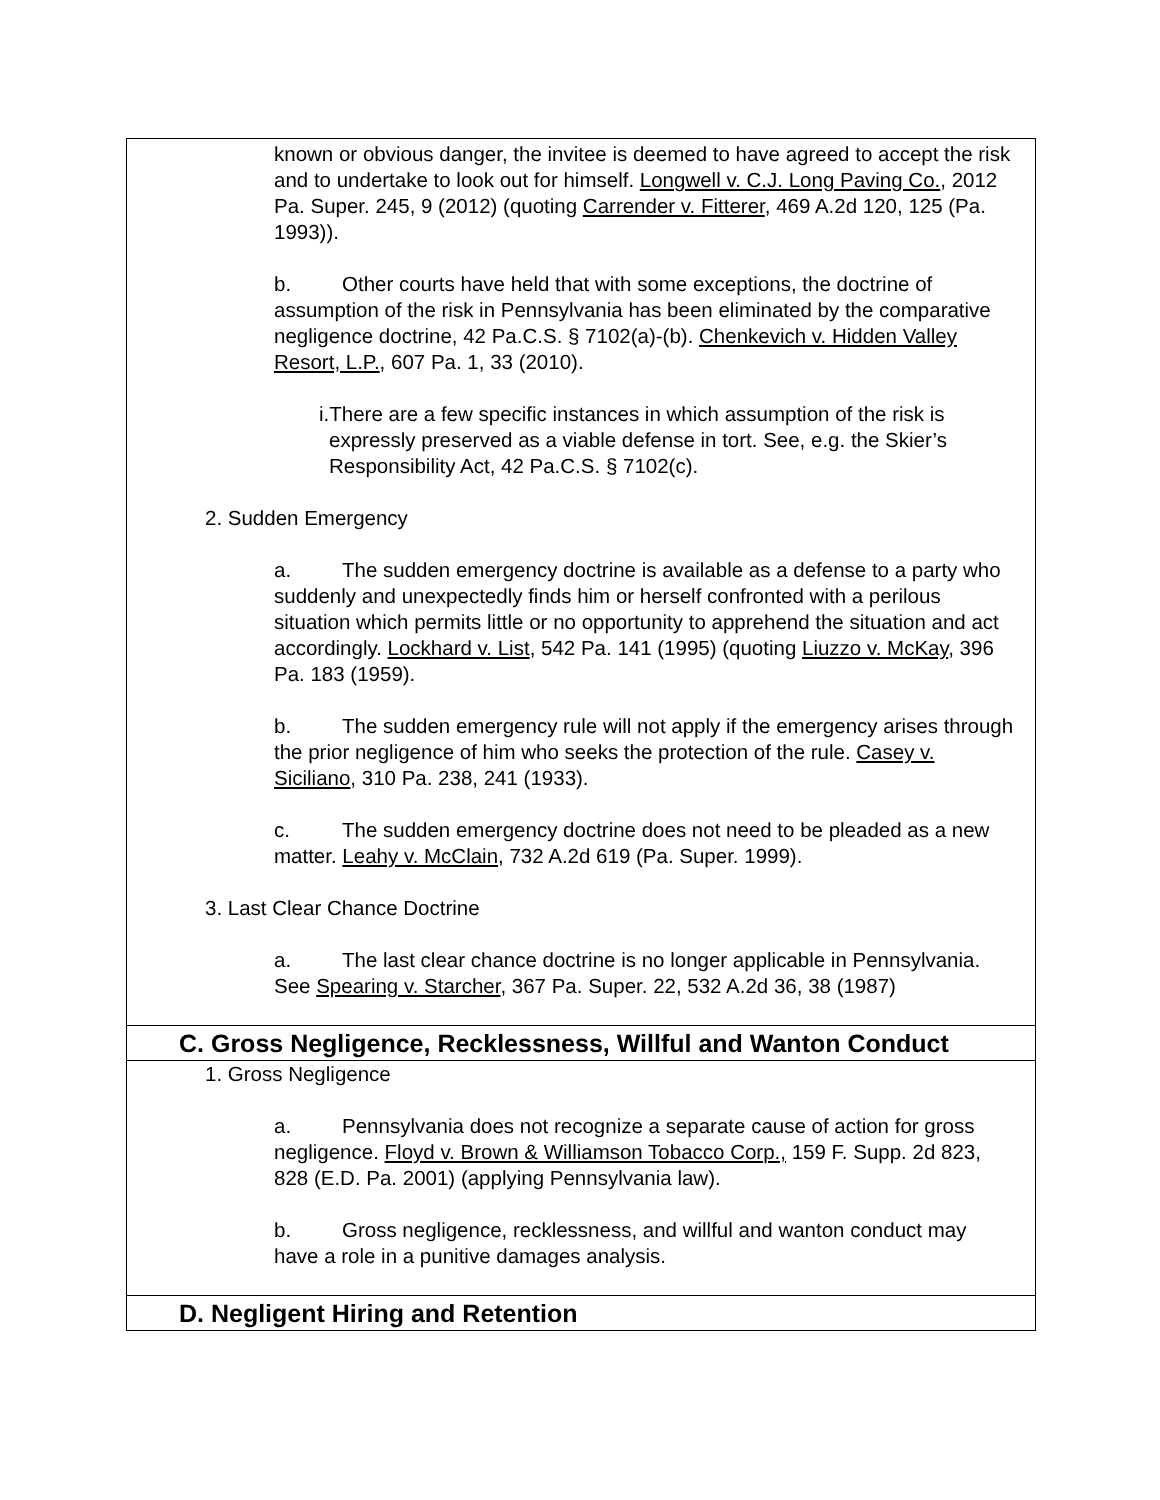known or obvious danger, the invitee is deemed to have agreed to accept the risk and to undertake to look out for himself. Longwell v. C.J. Long Paving Co., 2012 Pa. Super. 245, 9 (2012) (quoting Carrender v. Fitterer, 469 A.2d 120, 125 (Pa. 1993)).
b. Other courts have held that with some exceptions, the doctrine of assumption of the risk in Pennsylvania has been eliminated by the comparative negligence doctrine, 42 Pa.C.S. § 7102(a)-(b). Chenkevich v. Hidden Valley Resort, L.P., 607 Pa. 1, 33 (2010).
i.There are a few specific instances in which assumption of the risk is expressly preserved as a viable defense in tort. See, e.g. the Skier’s Responsibility Act, 42 Pa.C.S. § 7102(c).
2. Sudden Emergency
a. The sudden emergency doctrine is available as a defense to a party who suddenly and unexpectedly finds him or herself confronted with a perilous situation which permits little or no opportunity to apprehend the situation and act accordingly. Lockhard v. List, 542 Pa. 141 (1995) (quoting Liuzzo v. McKay, 396 Pa. 183 (1959).
b. The sudden emergency rule will not apply if the emergency arises through the prior negligence of him who seeks the protection of the rule. Casey v. Siciliano, 310 Pa. 238, 241 (1933).
c. The sudden emergency doctrine does not need to be pleaded as a new matter. Leahy v. McClain, 732 A.2d 619 (Pa. Super. 1999).
3. Last Clear Chance Doctrine
a. The last clear chance doctrine is no longer applicable in Pennsylvania. See Spearing v. Starcher, 367 Pa. Super. 22, 532 A.2d 36, 38 (1987)
C. Gross Negligence, Recklessness, Willful and Wanton Conduct
1. Gross Negligence
a. Pennsylvania does not recognize a separate cause of action for gross negligence. Floyd v. Brown & Williamson Tobacco Corp., 159 F. Supp. 2d 823, 828 (E.D. Pa. 2001) (applying Pennsylvania law).
b. Gross negligence, recklessness, and willful and wanton conduct may have a role in a punitive damages analysis.
D. Negligent Hiring and Retention